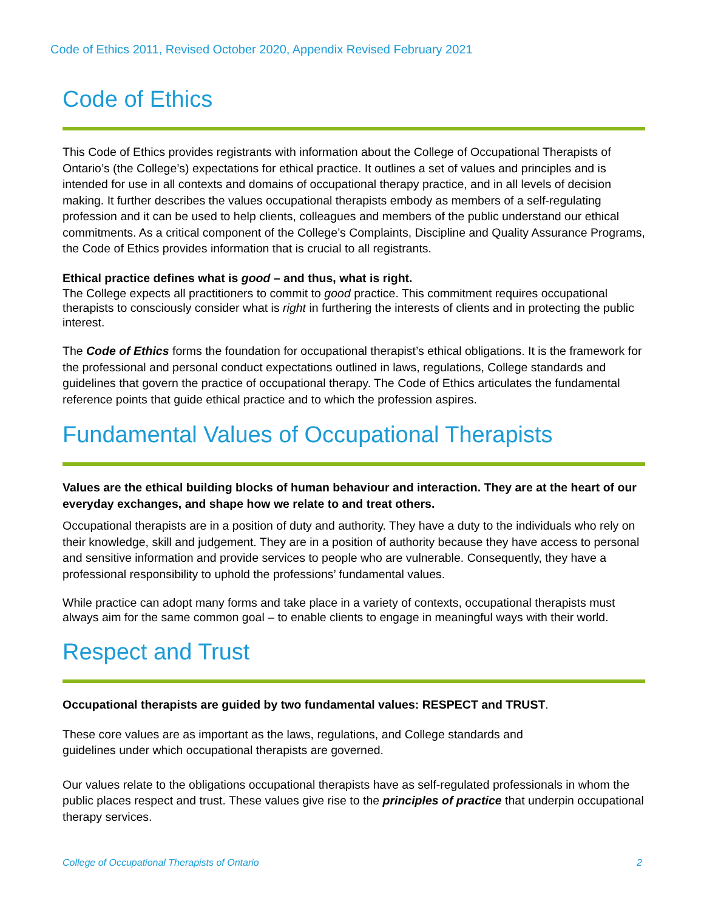Code of Ethics 2011, Revised October 2020, Appendix Revised February 2021
Code of Ethics
This Code of Ethics provides registrants with information about the College of Occupational Therapists of Ontario’s (the College’s) expectations for ethical practice. It outlines a set of values and principles and is intended for use in all contexts and domains of occupational therapy practice, and in all levels of decision making. It further describes the values occupational therapists embody as members of a self-regulating profession and it can be used to help clients, colleagues and members of the public understand our ethical commitments. As a critical component of the College’s Complaints, Discipline and Quality Assurance Programs, the Code of Ethics provides information that is crucial to all registrants.
Ethical practice defines what is good – and thus, what is right.
The College expects all practitioners to commit to good practice. This commitment requires occupational therapists to consciously consider what is right in furthering the interests of clients and in protecting the public interest.
The Code of Ethics forms the foundation for occupational therapist’s ethical obligations. It is the framework for the professional and personal conduct expectations outlined in laws, regulations, College standards and guidelines that govern the practice of occupational therapy. The Code of Ethics articulates the fundamental reference points that guide ethical practice and to which the profession aspires.
Fundamental Values of Occupational Therapists
Values are the ethical building blocks of human behaviour and interaction. They are at the heart of our everyday exchanges, and shape how we relate to and treat others.
Occupational therapists are in a position of duty and authority. They have a duty to the individuals who rely on their knowledge, skill and judgement. They are in a position of authority because they have access to personal and sensitive information and provide services to people who are vulnerable. Consequently, they have a professional responsibility to uphold the professions’ fundamental values.
While practice can adopt many forms and take place in a variety of contexts, occupational therapists must always aim for the same common goal – to enable clients to engage in meaningful ways with their world.
Respect and Trust
Occupational therapists are guided by two fundamental values: RESPECT and TRUST.
These core values are as important as the laws, regulations, and College standards and
guidelines under which occupational therapists are governed.
Our values relate to the obligations occupational therapists have as self-regulated professionals in whom the public places respect and trust. These values give rise to the principles of practice that underpin occupational therapy services.
College of Occupational Therapists of Ontario 2